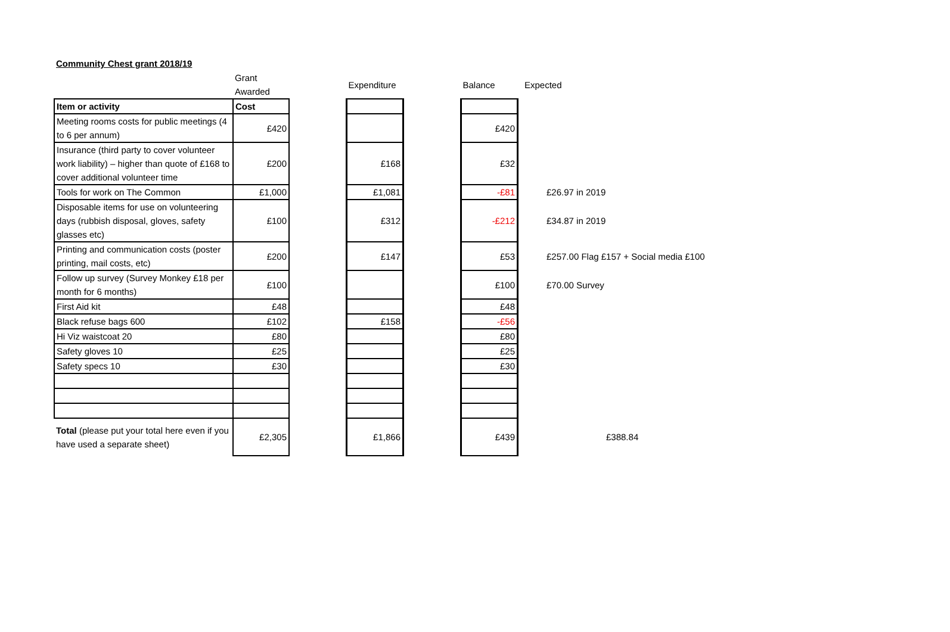Community Chest grant 2018/19
| | Grant Awarded | | Expenditure | | Balance | | Expected |
| Item or activity | Cost | | | | | | |
| Meeting rooms costs for public meetings (4 to 6 per annum) | £420 | | | | £420 | | |
| Insurance (third party to cover volunteer work liability) – higher than quote of £168 to cover additional volunteer time | £200 | | £168 | | £32 | | |
| Tools for work on The Common | £1,000 | | £1,081 | | -£81 | | £26.97 in 2019 |
| Disposable items for use on volunteering days (rubbish disposal, gloves, safety glasses etc) | £100 | | £312 | | -£212 | | £34.87 in 2019 |
| Printing and communication costs (poster printing, mail costs, etc) | £200 | | £147 | | £53 | | £257.00 Flag £157 + Social media £100 |
| Follow up survey (Survey Monkey £18 per month for 6 months) | £100 | | | | £100 | | £70.00 Survey |
| First Aid kit | £48 | | | | £48 | | |
| Black refuse bags 600 | £102 | | £158 | | -£56 | | |
| Hi Viz waistcoat 20 | £80 | | | | £80 | | |
| Safety gloves 10 | £25 | | | | £25 | | |
| Safety specs 10 | £30 | | | | £30 | | |
| Total (please put your total here even if you have used a separate sheet) | £2,305 | | £1,866 | | £439 | | £388.84 |